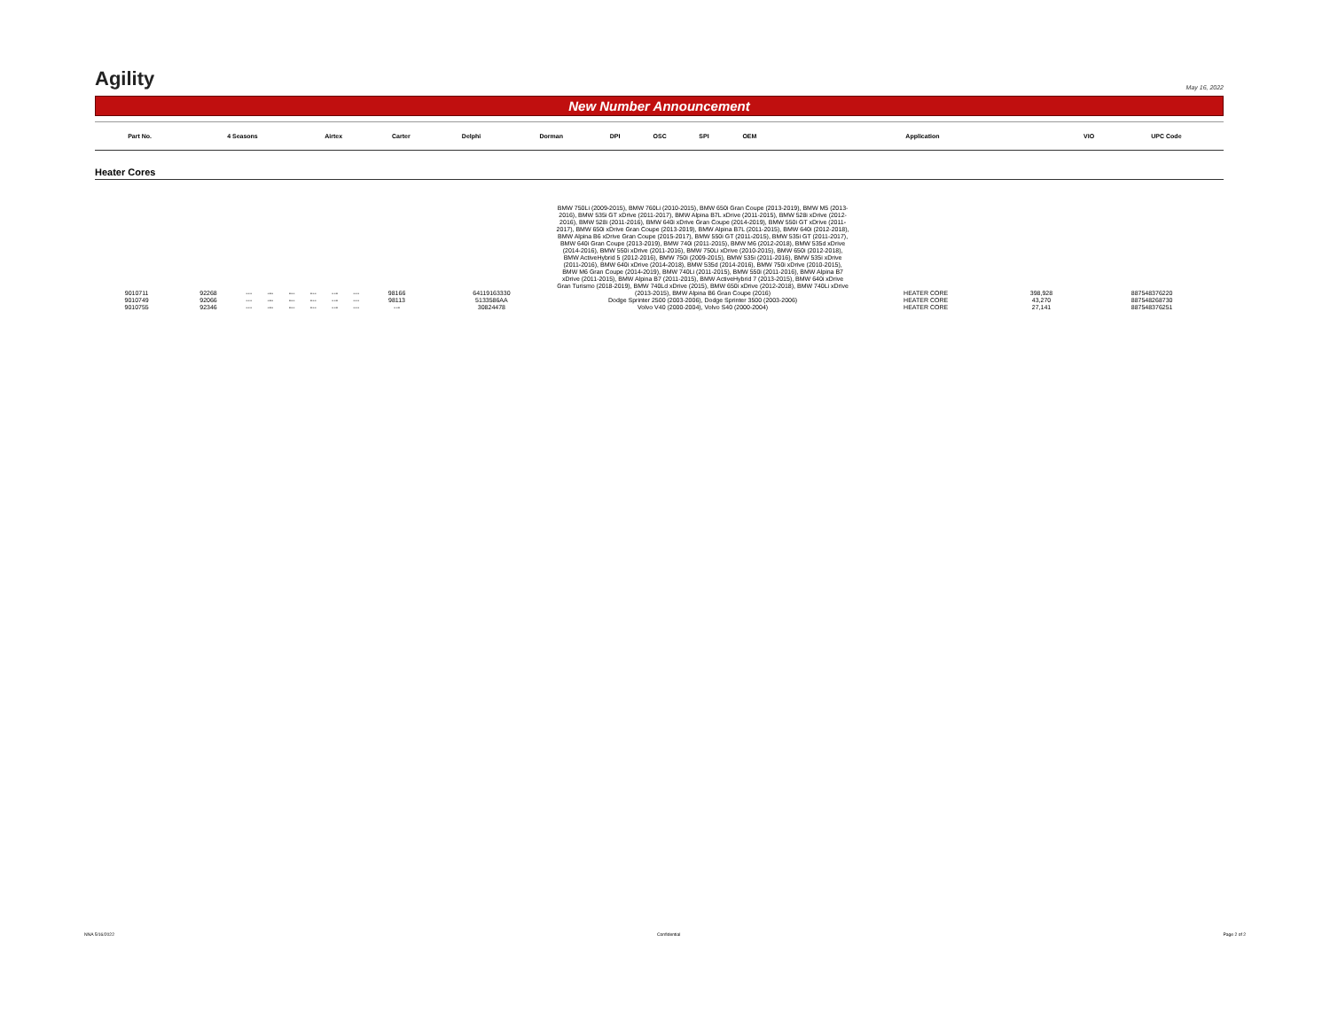Agility
May 16, 2022
New Number Announcement
| Part No. | 4 Seasons | Airtex | Carter | Delphi | Dorman | DPI | OSC | SPI | OEM | Application | | VIO | UPC Code |
| --- | --- | --- | --- | --- | --- | --- | --- | --- | --- | --- | --- | --- | --- |
Heater Cores
| 9010711 | 92268 | --- | --- | --- | --- | --- | --- | 98166 | 64119163330 | BMW 750Li (2009-2015), BMW 760Li (2010-2015), BMW 650i Gran Coupe (2013-2019), BMW M5 (2013-2016), BMW 535i GT xDrive (2011-2017), BMW Alpina B7L xDrive (2011-2015), BMW 528i xDrive (2012-2016), BMW 528i (2011-2016), BMW 640i xDrive Gran Coupe (2014-2019), BMW 550i GT xDrive (2011-2017), BMW 650i xDrive Gran Coupe (2013-2019), BMW Alpina B7L (2011-2015), BMW 640i (2012-2018), BMW Alpina B6 xDrive Gran Coupe (2015-2017), BMW 550i GT (2011-2015), BMW 535i GT (2011-2017), BMW 640i Gran Coupe (2013-2019), BMW 740i (2011-2015), BMW M6 (2012-2018), BMW 535d xDrive (2014-2016), BMW 550i xDrive (2011-2016), BMW 750Li xDrive (2010-2015), BMW 650i (2012-2018), BMW ActiveHybrid 5 (2012-2016), BMW 750i (2009-2015), BMW 535i (2011-2016), BMW 535i xDrive (2011-2016), BMW 640i xDrive (2014-2018), BMW 535d (2014-2016), BMW 750i xDrive (2010-2015), BMW M6 Gran Coupe (2014-2019), BMW 740Li (2011-2015), BMW 550i (2011-2016), BMW Alpina B7 xDrive (2011-2015), BMW Alpina B7 (2011-2015), BMW ActiveHybrid 7 (2013-2015), BMW 640i xDrive Gran Turismo (2018-2019), BMW 740Ld xDrive (2015), BMW 650i xDrive (2012-2018), BMW 740Li xDrive (2013-2015), BMW Alpina B6 Gran Coupe (2016) | HEATER CORE | 398,928 | 887548376220 |
| 9010749 | 92066 | --- | --- | --- | --- | --- | --- | 98113 | 5133586AA | Dodge Sprinter 2500 (2003-2006), Dodge Sprinter 3500 (2003-2006) | HEATER CORE | 43,270 | 887548268730 |
| 9010755 | 92346 | --- | --- | --- | --- | --- | --- | --- | 30824478 | Volvo V40 (2000-2004), Volvo S40 (2000-2004) | HEATER CORE | 27,141 | 887548376251 |
NNA 5/16/2022 Confidential Page 2 of 2